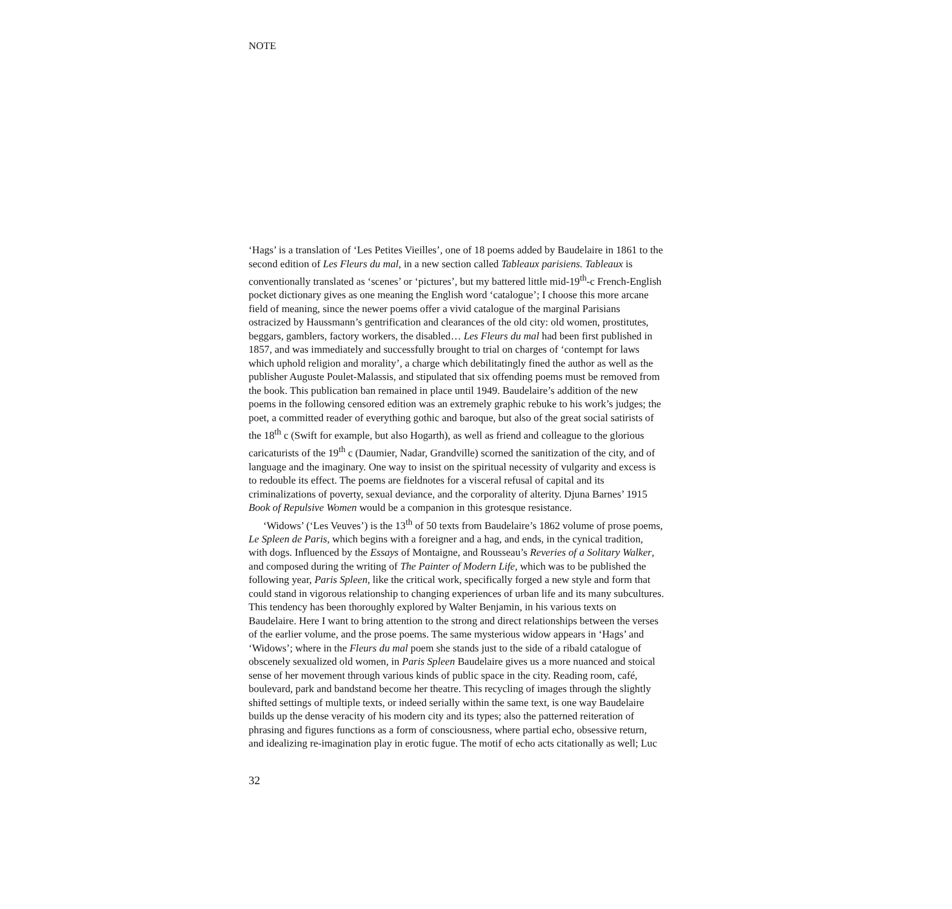NOTE
‘Hags’ is a translation of ‘Les Petites Vieilles’, one of 18 poems added by Baudelaire in 1861 to the second edition of Les Fleurs du mal, in a new section called Tableaux parisiens. Tableaux is conventionally translated as ‘scenes’ or ‘pictures’, but my battered little mid-19<sup>th</sup>-c French-English pocket dictionary gives as one meaning the English word ‘catalogue’; I choose this more arcane field of meaning, since the newer poems offer a vivid catalogue of the marginal Parisians ostracized by Haussmann’s gentrification and clearances of the old city: old women, prostitutes, beggars, gamblers, factory workers, the disabled… Les Fleurs du mal had been first published in 1857, and was immediately and successfully brought to trial on charges of ‘contempt for laws which uphold religion and morality’, a charge which debilitatingly fined the author as well as the publisher Auguste Poulet-Malassis, and stipulated that six offending poems must be removed from the book. This publication ban remained in place until 1949. Baudelaire’s addition of the new poems in the following censored edition was an extremely graphic rebuke to his work’s judges; the poet, a committed reader of everything gothic and baroque, but also of the great social satirists of the 18<sup>th</sup> c (Swift for example, but also Hogarth), as well as friend and colleague to the glorious caricaturists of the 19<sup>th</sup> c (Daumier, Nadar, Grandville) scorned the sanitization of the city, and of language and the imaginary. One way to insist on the spiritual necessity of vulgarity and excess is to redouble its effect. The poems are fieldnotes for a visceral refusal of capital and its criminalizations of poverty, sexual deviance, and the corporality of alterity. Djuna Barnes’ 1915 Book of Repulsive Women would be a companion in this grotesque resistance.
‘Widows’ (‘Les Veuves’) is the 13<sup>th</sup> of 50 texts from Baudelaire’s 1862 volume of prose poems, Le Spleen de Paris, which begins with a foreigner and a hag, and ends, in the cynical tradition, with dogs. Influenced by the Essays of Montaigne, and Rousseau’s Reveries of a Solitary Walker, and composed during the writing of The Painter of Modern Life, which was to be published the following year, Paris Spleen, like the critical work, specifically forged a new style and form that could stand in vigorous relationship to changing experiences of urban life and its many subcultures. This tendency has been thoroughly explored by Walter Benjamin, in his various texts on Baudelaire. Here I want to bring attention to the strong and direct relationships between the verses of the earlier volume, and the prose poems. The same mysterious widow appears in ‘Hags’ and ‘Widows’; where in the Fleurs du mal poem she stands just to the side of a ribald catalogue of obscenely sexualized old women, in Paris Spleen Baudelaire gives us a more nuanced and stoical sense of her movement through various kinds of public space in the city. Reading room, café, boulevard, park and bandstand become her theatre. This recycling of images through the slightly shifted settings of multiple texts, or indeed serially within the same text, is one way Baudelaire builds up the dense veracity of his modern city and its types; also the patterned reiteration of phrasing and figures functions as a form of consciousness, where partial echo, obsessive return, and idealizing re-imagination play in erotic fugue. The motif of echo acts citationally as well; Luc
32